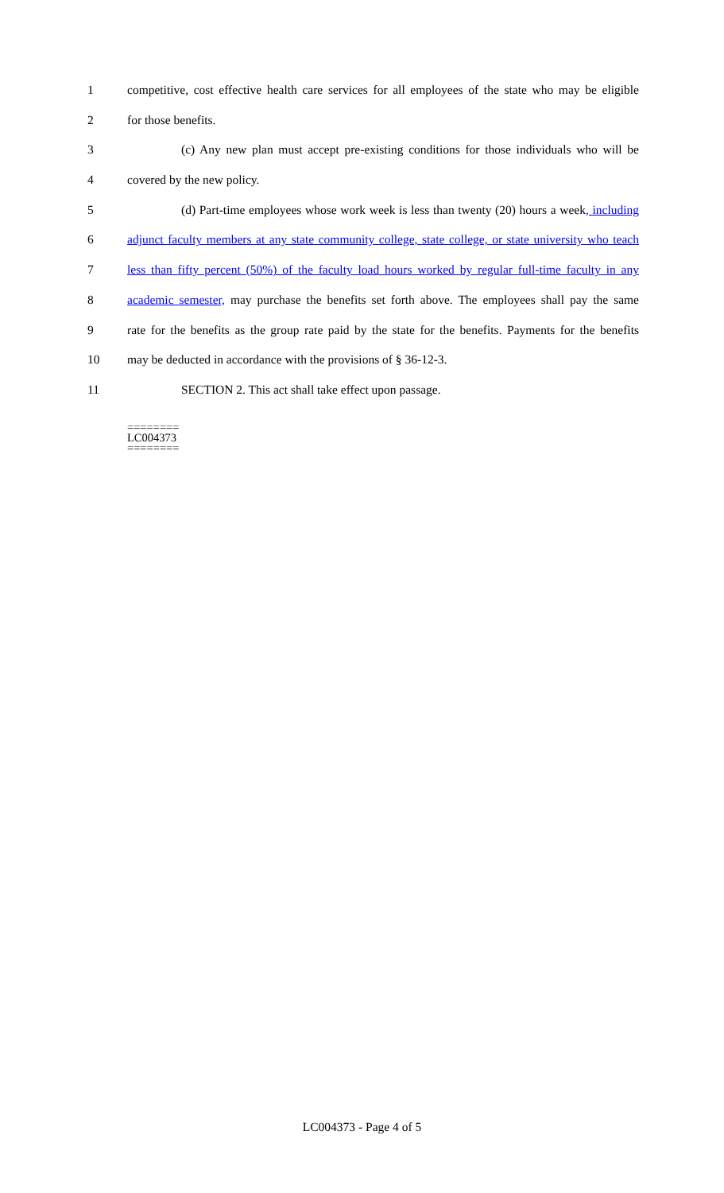1 competitive, cost effective health care services for all employees of the state who may be eligible
2 for those benefits.
3 (c) Any new plan must accept pre-existing conditions for those individuals who will be
4 covered by the new policy.
5 (d) Part-time employees whose work week is less than twenty (20) hours a week, including
6 adjunct faculty members at any state community college, state college, or state university who teach
7 less than fifty percent (50%) of the faculty load hours worked by regular full-time faculty in any
8 academic semester, may purchase the benefits set forth above. The employees shall pay the same
9 rate for the benefits as the group rate paid by the state for the benefits. Payments for the benefits
10 may be deducted in accordance with the provisions of § 36-12-3.
11 SECTION 2. This act shall take effect upon passage.
========
LC004373
========
LC004373 - Page 4 of 5